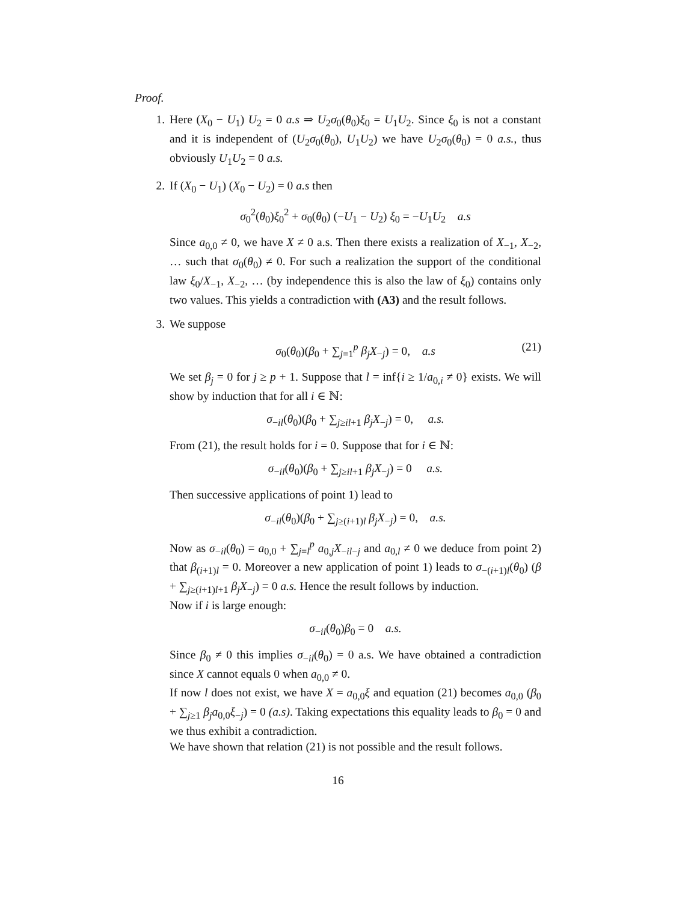Proof.
1. Here (X<sub>0</sub> − U<sub>1</sub>) U<sub>2</sub> = 0 a.s ⇒ U<sub>2</sub>σ<sub>0</sub>(θ<sub>0</sub>)ξ<sub>0</sub> = U<sub>1</sub>U<sub>2</sub>. Since ξ<sub>0</sub> is not a constant and it is independent of (U<sub>2</sub>σ<sub>0</sub>(θ<sub>0</sub>), U<sub>1</sub>U<sub>2</sub>) we have U<sub>2</sub>σ<sub>0</sub>(θ<sub>0</sub>) = 0 a.s., thus obviously U<sub>1</sub>U<sub>2</sub> = 0 a.s.
2. If (X<sub>0</sub> − U<sub>1</sub>) (X<sub>0</sub> − U<sub>2</sub>) = 0 a.s then
σ<sub>0</sub><sup>2</sup>(θ<sub>0</sub>)ξ<sub>0</sub><sup>2</sup> + σ<sub>0</sub>(θ<sub>0</sub>) (−U<sub>1</sub> − U<sub>2</sub>) ξ<sub>0</sub> = −U<sub>1</sub>U<sub>2</sub> a.s
Since a<sub>0,0</sub> ≠ 0, we have X ≠ 0 a.s. Then there exists a realization of X<sub>−1</sub>, X<sub>−2</sub>, … such that σ<sub>0</sub>(θ<sub>0</sub>) ≠ 0. For such a realization the support of the conditional law ξ<sub>0</sub>/X<sub>−1</sub>, X<sub>−2</sub>, … (by independence this is also the law of ξ<sub>0</sub>) contains only two values. This yields a contradiction with (A3) and the result follows.
3. We suppose
σ<sub>0</sub>(θ<sub>0</sub>)(β<sub>0</sub> + ∑<sub>j=1</sub><sup>p</sup> β<sub>j</sub> X<sub>−j</sub>) = 0, a.s (21)
We set β<sub>j</sub> = 0 for j ≥ p + 1. Suppose that l = inf{i ≥ 1/a<sub>0,i</sub> ≠ 0} exists. We will show by induction that for all i ∈ ℕ:
σ<sub>−il</sub>(θ<sub>0</sub>)(β<sub>0</sub> + ∑<sub>j≥il+1</sub> β<sub>j</sub> X<sub>−j</sub>) = 0, a.s.
From (21), the result holds for i = 0. Suppose that for i ∈ ℕ:
σ<sub>−il</sub>(θ<sub>0</sub>)(β<sub>0</sub> + ∑<sub>j≥il+1</sub> β<sub>j</sub> X<sub>−j</sub>) = 0 a.s.
Then successive applications of point 1) lead to
σ<sub>−il</sub>(θ<sub>0</sub>)(β<sub>0</sub> + ∑<sub>j≥(i+1)l</sub> β<sub>j</sub> X<sub>−j</sub>) = 0, a.s.
Now as σ<sub>−il</sub>(θ<sub>0</sub>) = a<sub>0,0</sub> + ∑<sub>j=l</sub><sup>p</sup> a<sub>0,j</sub>X<sub>−il−j</sub> and a<sub>0,l</sub> ≠ 0 we deduce from point 2) that β<sub>(i+1)l</sub> = 0. Moreover a new application of point 1) leads to σ<sub>−(i+1)l</sub>(θ<sub>0</sub>) (β + ∑<sub>j≥(i+1)l+1</sub> β<sub>j</sub> X<sub>−j</sub>) = 0 a.s. Hence the result follows by induction.
Now if i is large enough:
σ<sub>−il</sub>(θ<sub>0</sub>)β<sub>0</sub> = 0 a.s.
Since β<sub>0</sub> ≠ 0 this implies σ<sub>−il</sub>(θ<sub>0</sub>) = 0 a.s. We have obtained a contradiction since X cannot equals 0 when a<sub>0,0</sub> ≠ 0.
If now l does not exist, we have X = a<sub>0,0</sub>ξ and equation (21) becomes a<sub>0,0</sub> (β<sub>0</sub> + ∑<sub>j≥1</sub> β<sub>j</sub> a<sub>0,0</sub>ξ<sub>−j</sub>) = 0 (a.s). Taking expectations this equality leads to β<sub>0</sub> = 0 and we thus exhibit a contradiction.
We have shown that relation (21) is not possible and the result follows.
16